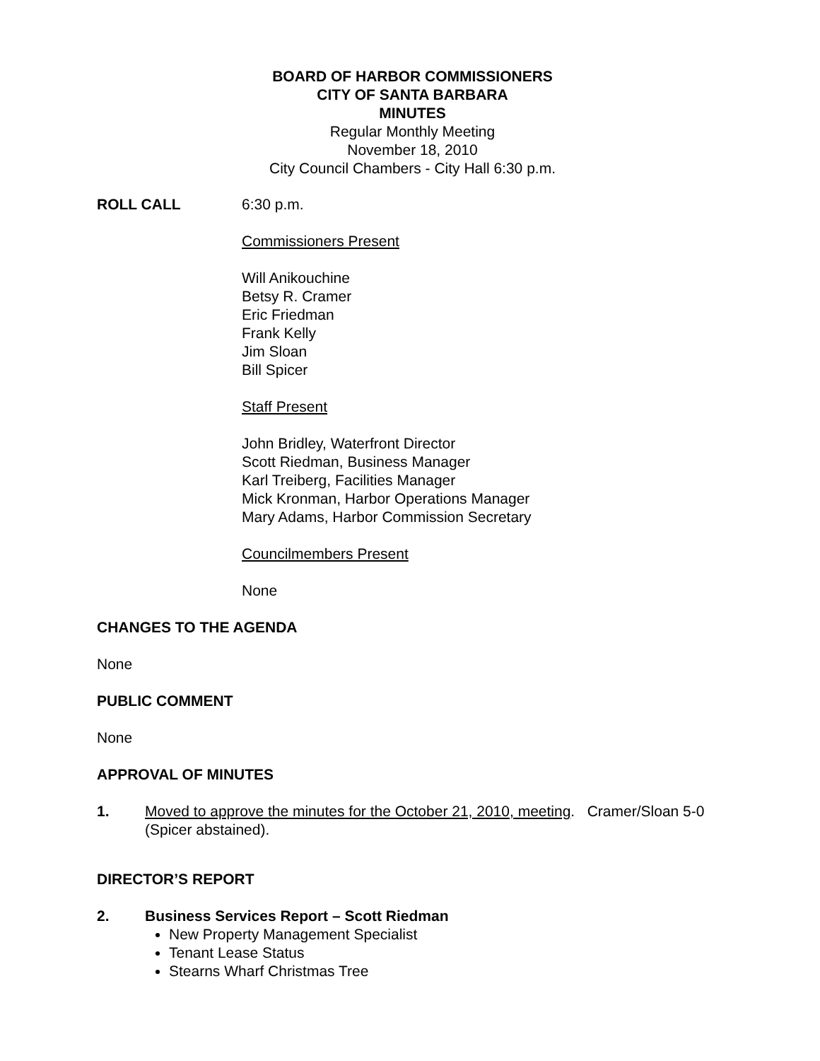BOARD OF HARBOR COMMISSIONERS
CITY OF SANTA BARBARA
MINUTES
Regular Monthly Meeting
November 18, 2010
City Council Chambers - City Hall 6:30 p.m.
ROLL CALL 6:30 p.m.
Commissioners Present
Will Anikouchine
Betsy R. Cramer
Eric Friedman
Frank Kelly
Jim Sloan
Bill Spicer
Staff Present
John Bridley, Waterfront Director
Scott Riedman, Business Manager
Karl Treiberg, Facilities Manager
Mick Kronman, Harbor Operations Manager
Mary Adams, Harbor Commission Secretary
Councilmembers Present
None
CHANGES TO THE AGENDA
None
PUBLIC COMMENT
None
APPROVAL OF MINUTES
1. Moved to approve the minutes for the October 21, 2010, meeting. Cramer/Sloan 5-0 (Spicer abstained).
DIRECTOR’S REPORT
2. Business Services Report – Scott Riedman
New Property Management Specialist
Tenant Lease Status
Stearns Wharf Christmas Tree